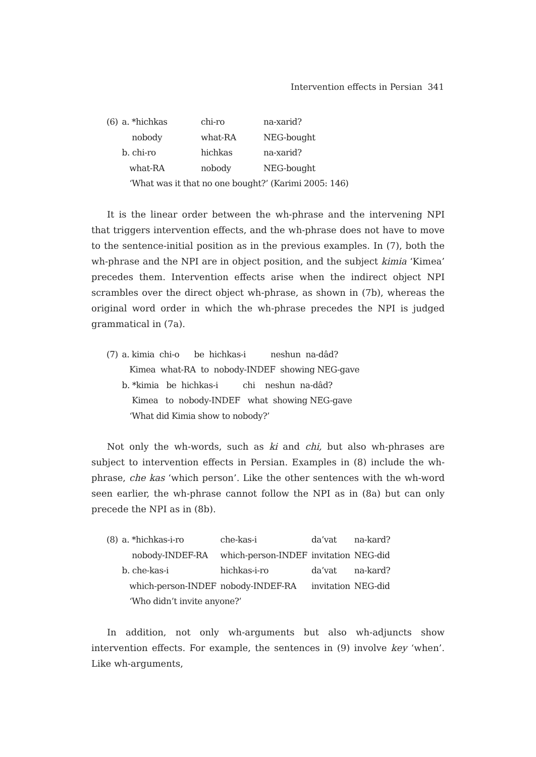Intervention effects in Persian 341
| (6) | a. *hichkas | chi-ro | na-xarid? |
| | nobody | what-RA | NEG-bought |
| | b. chi-ro | hichkas | na-xarid? |
| | what-RA | nobody | NEG-bought |
| | ‘What was it that no one bought?’ (Karimi 2005: 146) | | |
It is the linear order between the wh-phrase and the intervening NPI that triggers intervention effects, and the wh-phrase does not have to move to the sentence-initial position as in the previous examples. In (7), both the wh-phrase and the NPI are in object position, and the subject kimia ‘Kimea’ precedes them. Intervention effects arise when the indirect object NPI scrambles over the direct object wh-phrase, as shown in (7b), whereas the original word order in which the wh-phrase precedes the NPI is judged grammatical in (7a).
| (7) | a. kimia chi-o be hichkas-i neshun na-dâd? |
| | Kimea what-RA to nobody-INDEF showing NEG-gave |
| | b. *kimia be hichkas-i chi neshun na-dâd? |
| | Kimea to nobody-INDEF what showing NEG-gave |
| | ‘What did Kimia show to nobody?’ |
Not only the wh-words, such as ki and chi, but also wh-phrases are subject to intervention effects in Persian. Examples in (8) include the wh-phrase, che kas ‘which person’. Like the other sentences with the wh-word seen earlier, the wh-phrase cannot follow the NPI as in (8a) but can only precede the NPI as in (8b).
| (8) | a. *hichkas-i-ro | che-kas-i | da’vat | na-kard? |
| | nobody-INDEF-RA | which-person-INDEF | invitation | NEG-did |
| | b. che-kas-i | hichkas-i-ro | da’vat | na-kard? |
| | which-person-INDEF | nobody-INDEF-RA | invitation | NEG-did |
| | ‘Who didn’t invite anyone?’ | | | |
In addition, not only wh-arguments but also wh-adjuncts show intervention effects. For example, the sentences in (9) involve key ‘when’. Like wh-arguments,